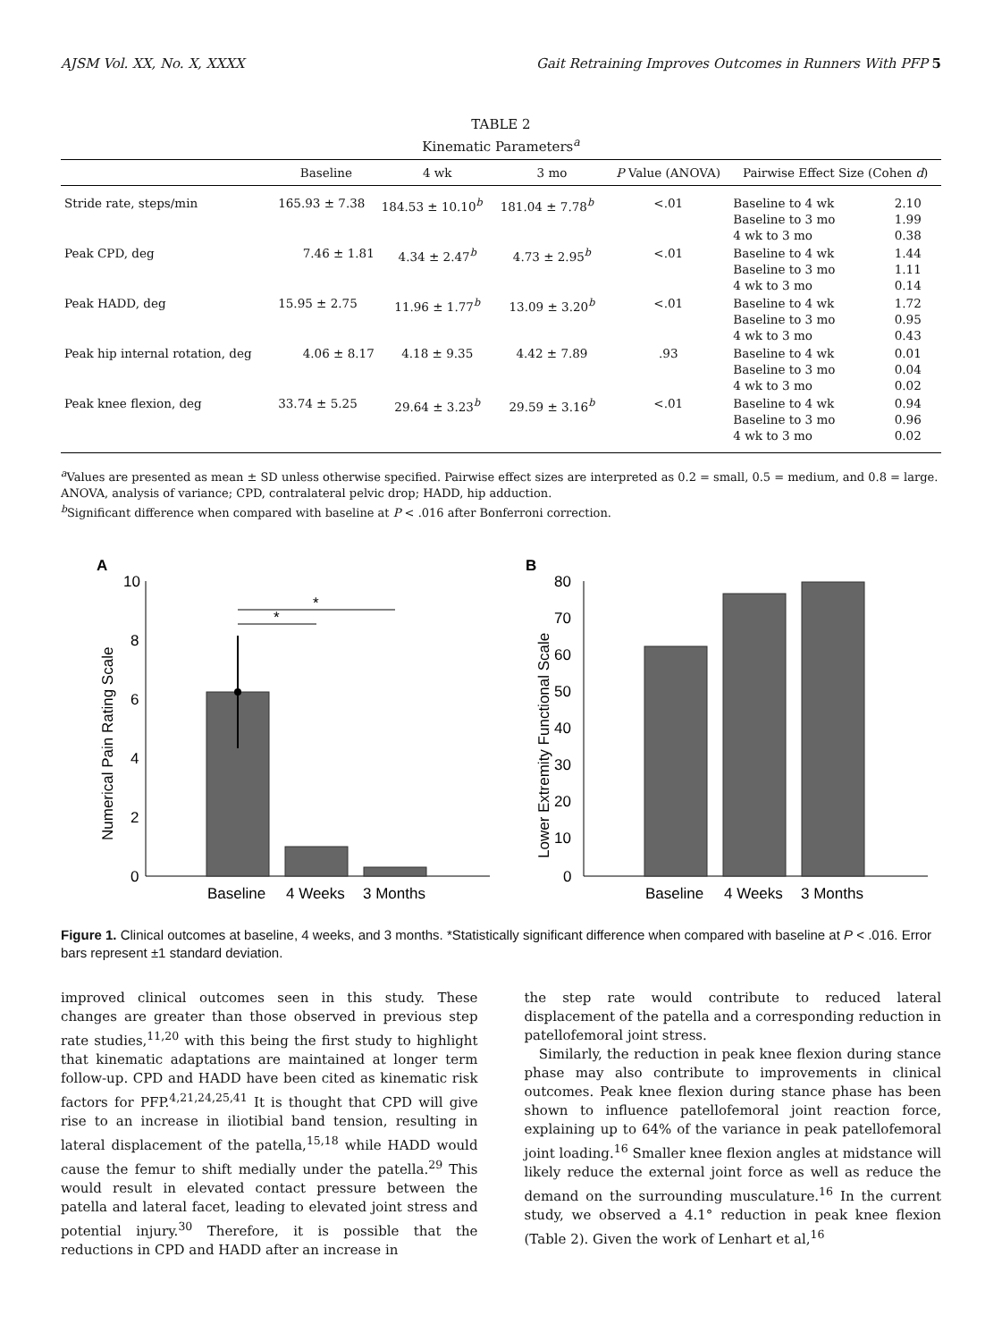AJSM Vol. XX, No. X, XXXX Gait Retraining Improves Outcomes in Runners With PFP 5
TABLE 2
Kinematic Parameters<sup>a</sup>
| | Baseline | 4 wk | 3 mo | P Value (ANOVA) | Pairwise Effect Size (Cohen d ) | |
| --- | --- | --- | --- | --- | --- | --- |
| Stride rate, steps/min | 165.93 ± 7.38 | 184.53 ± 10.10<sup>b</sup> | 181.04 ± 7.78<sup>b</sup> | <.01 | Baseline to 4 wk Baseline to 3 mo 4 wk to 3 mo | 2.10 1.99 0.38 |
| Peak CPD, deg | 7.46 ± 1.81 | 4.34 ± 2.47<sup>b</sup> | 4.73 ± 2.95<sup>b</sup> | <.01 | Baseline to 4 wk Baseline to 3 mo 4 wk to 3 mo | 1.44 1.11 0.14 |
| Peak HADD, deg | 15.95 ± 2.75 | 11.96 ± 1.77<sup>b</sup> | 13.09 ± 3.20<sup>b</sup> | <.01 | Baseline to 4 wk Baseline to 3 mo 4 wk to 3 mo | 1.72 0.95 0.43 |
| Peak hip internal rotation, deg | 4.06 ± 8.17 | 4.18 ± 9.35 | 4.42 ± 7.89 | .93 | Baseline to 4 wk Baseline to 3 mo 4 wk to 3 mo | 0.01 0.04 0.02 |
| Peak knee flexion, deg | 33.74 ± 5.25 | 29.64 ± 3.23<sup>b</sup> | 29.59 ± 3.16<sup>b</sup> | <.01 | Baseline to 4 wk Baseline to 3 mo 4 wk to 3 mo | 0.94 0.96 0.02 |
<sup>a</sup> Values are presented as mean ± SD unless otherwise specified. Pairwise effect sizes are interpreted as 0.2 = small, 0.5 = medium, and 0.8 = large. ANOVA, analysis of variance; CPD, contralateral pelvic drop; HADD, hip adduction.
<sup>b</sup> Significant difference when compared with baseline at P < .016 after Bonferroni correction.
A
Numerical Pain Rating Scale
10
8
6
4
2
0
*
*
Baseline
4 Weeks
3 Months
B
Lower Extremity Functional Scale
80
70
60
50
40
30
20
10
0
Baseline
4 Weeks
3 Months
Figure 1. Clinical outcomes at baseline, 4 weeks, and 3 months. *Statistically significant difference when compared with baseline at P < .016. Error bars represent ±1 standard deviation.
improved clinical outcomes seen in this study. These changes are greater than those observed in previous step rate studies,<sup>11,20</sup> with this being the first study to highlight that kinematic adaptations are maintained at longer term follow-up. CPD and HADD have been cited as kinematic risk factors for PFP.<sup>4,21,24,25,41</sup> It is thought that CPD will give rise to an increase in iliotibial band tension, resulting in lateral displacement of the patella,<sup>15,18</sup> while HADD would cause the femur to shift medially under the patella.<sup>29</sup> This would result in elevated contact pressure between the patella and lateral facet, leading to elevated joint stress and potential injury.<sup>30</sup> Therefore, it is possible that the reductions in CPD and HADD after an increase in
the step rate would contribute to reduced lateral displacement of the patella and a corresponding reduction in patellofemoral joint stress.
Similarly, the reduction in peak knee flexion during stance phase may also contribute to improvements in clinical outcomes. Peak knee flexion during stance phase has been shown to influence patellofemoral joint reaction force, explaining up to 64% of the variance in peak patellofemoral joint loading.<sup>16</sup> Smaller knee flexion angles at midstance will likely reduce the external joint force as well as reduce the demand on the surrounding musculature.<sup>16</sup> In the current study, we observed a 4.1° reduction in peak knee flexion (Table 2). Given the work of Lenhart et al,<sup>16</sup>